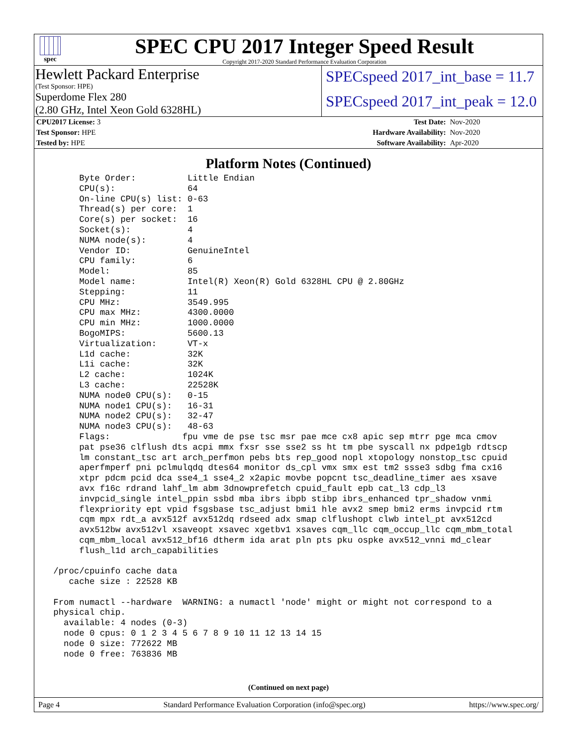spec
SPEC CPU 2017 Integer Speed Result
Copyright 2017-2020 Standard Performance Evaluation Corporation
Hewlett Packard Enterprise
(Test Sponsor: HPE)
SPECspeed 2017_int_base = 11.7
Superdome Flex 280
(2.80 GHz, Intel Xeon Gold 6328HL)
SPECspeed 2017_int_peak = 12.0
| CPU2017 License: 3 | | Test Date: | Nov-2020 |
| Test Sponsor: HPE | | Hardware Availability: | Nov-2020 |
| Tested by: HPE | | Software Availability: | Apr-2020 |
Platform Notes (Continued)
      Byte Order:          Little Endian
      CPU(s):              64
      On-line CPU(s) list: 0-63
      Thread(s) per core:  1
      Core(s) per socket:  16
      Socket(s):           4
      NUMA node(s):        4
      Vendor ID:           GenuineIntel
      CPU family:          6
      Model:               85
      Model name:          Intel(R) Xeon(R) Gold 6328HL CPU @ 2.80GHz
      Stepping:            11
      CPU MHz:             3549.995
      CPU max MHz:         4300.0000
      CPU min MHz:         1000.0000
      BogoMIPS:            5600.13
      Virtualization:      VT-x
      L1d cache:           32K
      L1i cache:           32K
      L2 cache:            1024K
      L3 cache:            22528K
      NUMA node0 CPU(s):   0-15
      NUMA node1 CPU(s):   16-31
      NUMA node2 CPU(s):   32-47
      NUMA node3 CPU(s):   48-63
      Flags:              fpu vme de pse tsc msr pae mce cx8 apic sep mtrr pge mca cmov
      pat pse36 clflush dts acpi mmx fxsr sse sse2 ss ht tm pbe syscall nx pdpe1gb rdtscp
      lm constant_tsc art arch_perfmon pebs bts rep_good nopl xtopology nonstop_tsc cpuid
      aperfmperf pni pclmulqdq dtes64 monitor ds_cpl vmx smx est tm2 ssse3 sdbg fma cx16
      xtpr pdcm pcid dca sse4_1 sse4_2 x2apic movbe popcnt tsc_deadline_timer aes xsave
      avx f16c rdrand lahf_lm abm 3dnowprefetch cpuid_fault epb cat_l3 cdp_l3
      invpcid_single intel_ppin ssbd mba ibrs ibpb stibp ibrs_enhanced tpr_shadow vnmi
      flexpriority ept vpid fsgsbase tsc_adjust bmi1 hle avx2 smep bmi2 erms invpcid rtm
      cqm mpx rdt_a avx512f avx512dq rdseed adx smap clflushopt clwb intel_pt avx512cd
      avx512bw avx512vl xsaveopt xsavec xgetbv1 xsaves cqm_llc cqm_occup_llc cqm_mbm_total
      cqm_mbm_local avx512_bf16 dtherm ida arat pln pts pku ospke avx512_vnni md_clear
      flush_l1d arch_capabilities

 /proc/cpuinfo cache data
    cache size : 22528 KB

 From numactl --hardware  WARNING: a numactl 'node' might or might not correspond to a
 physical chip.
   available: 4 nodes (0-3)
   node 0 cpus: 0 1 2 3 4 5 6 7 8 9 10 11 12 13 14 15
   node 0 size: 772622 MB
   node 0 free: 763836 MB
(Continued on next page)
Page 4 Standard Performance Evaluation Corporation (info@spec.org) https://www.spec.org/